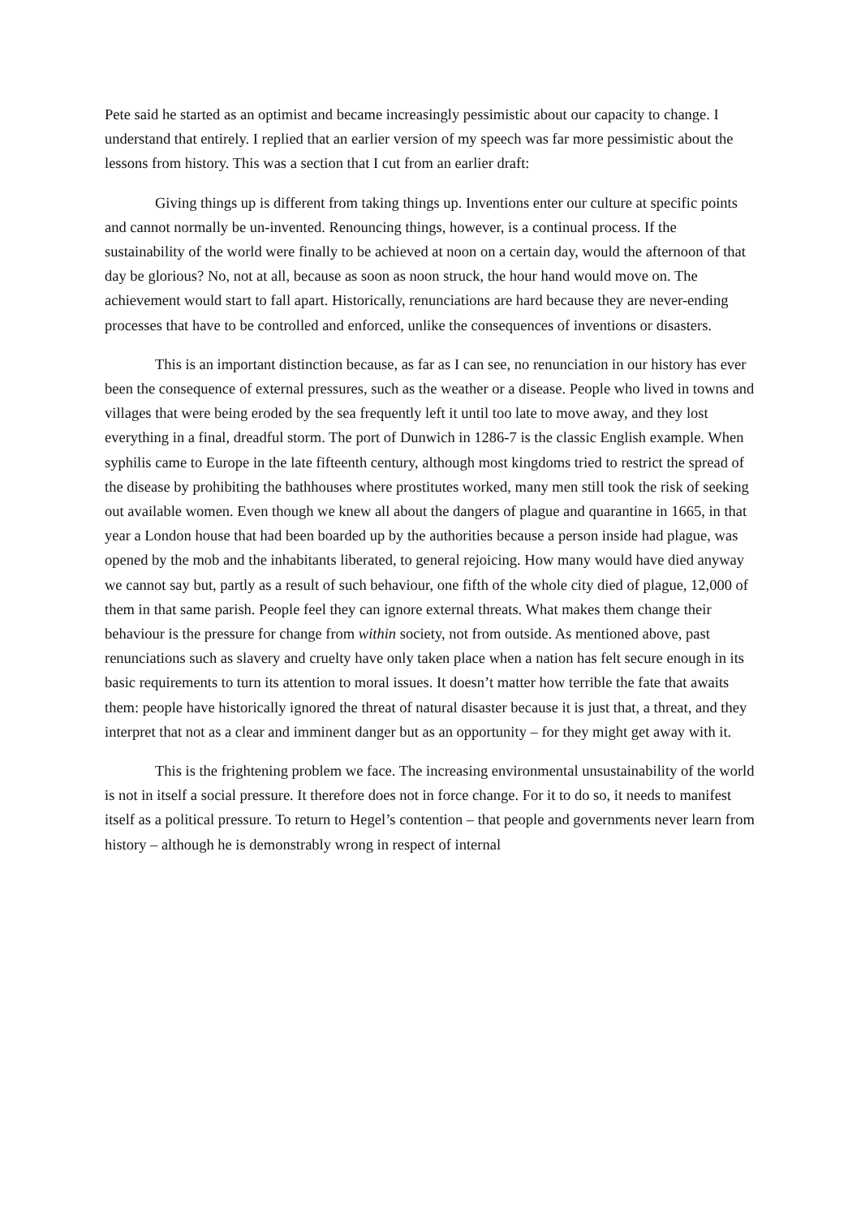Pete said he started as an optimist and became increasingly pessimistic about our capacity to change. I understand that entirely. I replied that an earlier version of my speech was far more pessimistic about the lessons from history. This was a section that I cut from an earlier draft:
Giving things up is different from taking things up. Inventions enter our culture at specific points and cannot normally be un-invented. Renouncing things, however, is a continual process. If the sustainability of the world were finally to be achieved at noon on a certain day, would the afternoon of that day be glorious? No, not at all, because as soon as noon struck, the hour hand would move on. The achievement would start to fall apart. Historically, renunciations are hard because they are never-ending processes that have to be controlled and enforced, unlike the consequences of inventions or disasters.
This is an important distinction because, as far as I can see, no renunciation in our history has ever been the consequence of external pressures, such as the weather or a disease. People who lived in towns and villages that were being eroded by the sea frequently left it until too late to move away, and they lost everything in a final, dreadful storm. The port of Dunwich in 1286-7 is the classic English example. When syphilis came to Europe in the late fifteenth century, although most kingdoms tried to restrict the spread of the disease by prohibiting the bathhouses where prostitutes worked, many men still took the risk of seeking out available women. Even though we knew all about the dangers of plague and quarantine in 1665, in that year a London house that had been boarded up by the authorities because a person inside had plague, was opened by the mob and the inhabitants liberated, to general rejoicing. How many would have died anyway we cannot say but, partly as a result of such behaviour, one fifth of the whole city died of plague, 12,000 of them in that same parish. People feel they can ignore external threats. What makes them change their behaviour is the pressure for change from within society, not from outside. As mentioned above, past renunciations such as slavery and cruelty have only taken place when a nation has felt secure enough in its basic requirements to turn its attention to moral issues. It doesn’t matter how terrible the fate that awaits them: people have historically ignored the threat of natural disaster because it is just that, a threat, and they interpret that not as a clear and imminent danger but as an opportunity – for they might get away with it.
This is the frightening problem we face. The increasing environmental unsustainability of the world is not in itself a social pressure. It therefore does not in force change. For it to do so, it needs to manifest itself as a political pressure. To return to Hegel’s contention – that people and governments never learn from history – although he is demonstrably wrong in respect of internal